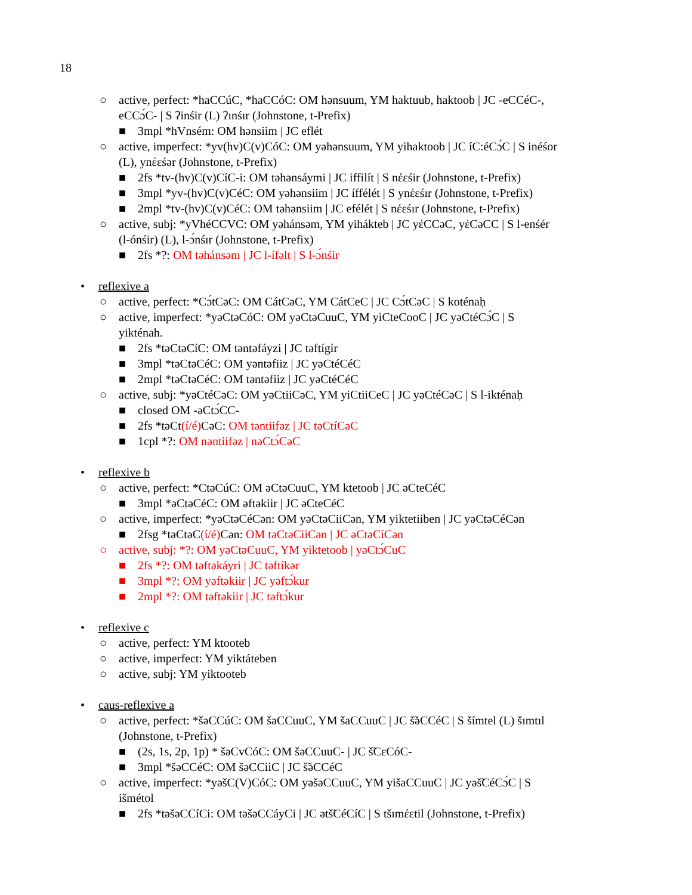18
○ active, perfect: *haCCúC, *haCCóC: OM hənsuum, YM haktuub, haktoob | JC -eCCéC-, eCCɔ́C- | S ʔinśir (L) ʔınśır (Johnstone, t-Prefix)
■ 3mpl *hVnsém: OM hənsiim | JC eflét
○ active, imperfect: *yv(hv)C(v)CóC: OM yəhənsuum, YM yihaktoob | JC íC:éCɔ́C | S inéśor (L), ynέεśər (Johnstone, t-Prefix)
■ 2fs *tv-(hv)C(v)CíC-i: OM təhənsáymi | JC iffilít | S nέεśir (Johnstone, t-Prefix)
■ 3mpl *yv-(hv)C(v)CéC: OM yəhənsiim | JC íffélét | S ynέεśır (Johnstone, t-Prefix)
■ 2mpl *tv-(hv)C(v)CéC: OM təhənsiim | JC efélét | S nέεśır (Johnstone, t-Prefix)
○ active, subj: *yVhéCCVC: OM yəhánsəm, YM yihákteb | JC yέCCəC, yέCəCC | S l-enśér (l-ónśir) (L), l-ɔ́nśır (Johnstone, t-Prefix)
■ 2fs *?: OM təhánsəm | JC l-ífəlt | S l-ɔ́nśir
• reflexive a
○ active, perfect: *Cɔ́tCəC: OM CátCəC, YM CátCeC | JC Cɔ́tCəC | S koténaḥ
○ active, imperfect: *yəCtəCóC: OM yəCtəCuuC, YM yiCteCooC | JC yəCtéCɔ́C | S yikténah.
■ 2fs *təCtəCíC: OM təntəfáyzi | JC təftígír
■ 3mpl *təCtəCéC: OM yəntəfiiz | JC yəCtéCéC
■ 2mpl *təCtəCéC: OM təntəfiiz | JC yəCtéCéC
○ active, subj: *yəCtéCəC: OM yəCtiiCəC, YM yiCtiiCeC | JC yəCtéCəC | S l-ikténaḥ
■ closed OM -əCtɔ́CC-
■ 2fs *təCt(í/é) CəC: OM təntiifəz | JC təCtíCəC
■ 1cpl *?: OM nəntiifəz | nəCtɔ́CəC
• reflexive b
○ active, perfect: *CtəCúC: OM əCtəCuuC, YM ktetoob | JC əCteCéC
■ 3mpl *əCtəCéC: OM əftəkiir | JC əCteCéC
○ active, imperfect: *yəCtəCéCən: OM yəCtəCiiCən, YM yiktetiiben | JC yəCtəCéCən
■ 2fsg *təCtəC(í/é) Cən: OM təCtəCiiCən | JC əCtəCíCən
○ active, subj: *?: OM yəCtəCuuC, YM yiktetoob | yəCtɔ́CuC
■ 2fs *?: OM təftəkáyri | JC təftíkər
■ 3mpl *?: OM yəftəkiir | JC yəftɔ́kur
■ 2mpl *?: OM təftəkiir | JC təftɔ́kur
• reflexive c
○ active, perfect: YM ktooteb
○ active, imperfect: YM yiktáteben
○ active, subj: YM yiktooteb
• caus-reflexive a
○ active, perfect: *šəCCúC: OM šəCCuuC, YM šaCCuuC | JC š̃əCCéC | S šímtel (L) šımtıl (Johnstone, t-Prefix)
■ (2s, 1s, 2p, 1p) * šəCvCóC: OM šəCCuuC- | JC š̃CεCóC-
■ 3mpl *šəCCéC: OM šəCCiiC | JC š̃əCCéC
○ active, imperfect: *yəšC(V)CóC: OM yəšəCCuuC, YM yišaCCuuC | JC yəš̃CéCɔ́C | S išmétol
■ 2fs *təšəCCíCi: OM təšəCCáyCi | JC ətš̃CéCíC | S tšımέεtil (Johnstone, t-Prefix)